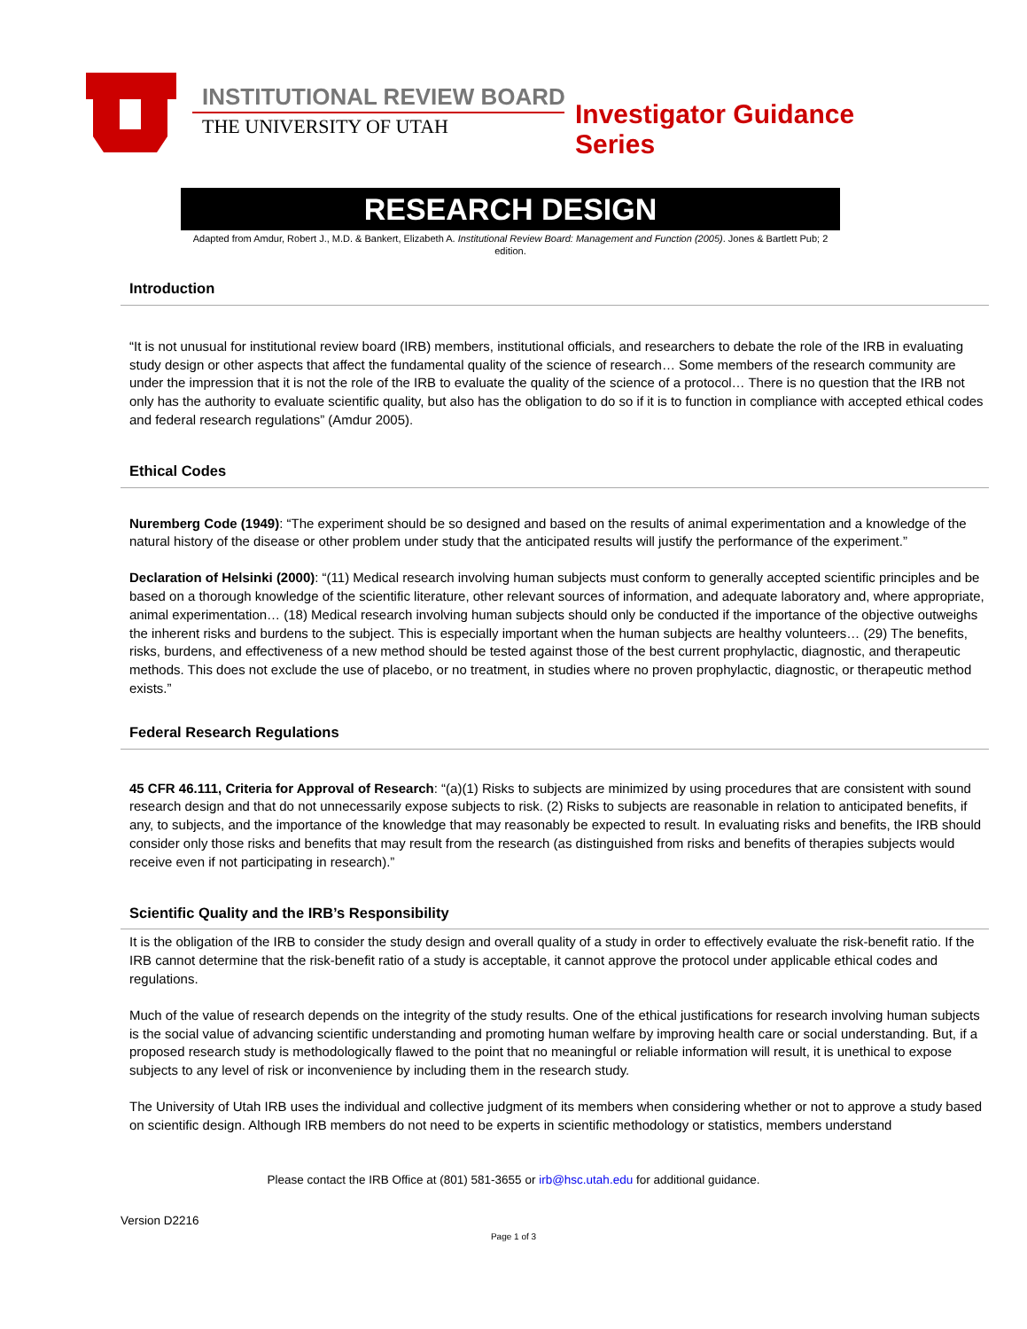INSTITUTIONAL REVIEW BOARD
THE UNIVERSITY OF UTAH Investigator Guidance Series
RESEARCH DESIGN
Adapted from Amdur, Robert J., M.D. & Bankert, Elizabeth A. Institutional Review Board: Management and Function (2005). Jones & Bartlett Pub; 2 edition.
Introduction
“It is not unusual for institutional review board (IRB) members, institutional officials, and researchers to debate the role of the IRB in evaluating study design or other aspects that affect the fundamental quality of the science of research… Some members of the research community are under the impression that it is not the role of the IRB to evaluate the quality of the science of a protocol… There is no question that the IRB not only has the authority to evaluate scientific quality, but also has the obligation to do so if it is to function in compliance with accepted ethical codes and federal research regulations” (Amdur 2005).
Ethical Codes
Nuremberg Code (1949): “The experiment should be so designed and based on the results of animal experimentation and a knowledge of the natural history of the disease or other problem under study that the anticipated results will justify the performance of the experiment.”
Declaration of Helsinki (2000): “(11) Medical research involving human subjects must conform to generally accepted scientific principles and be based on a thorough knowledge of the scientific literature, other relevant sources of information, and adequate laboratory and, where appropriate, animal experimentation… (18) Medical research involving human subjects should only be conducted if the importance of the objective outweighs the inherent risks and burdens to the subject. This is especially important when the human subjects are healthy volunteers… (29) The benefits, risks, burdens, and effectiveness of a new method should be tested against those of the best current prophylactic, diagnostic, and therapeutic methods. This does not exclude the use of placebo, or no treatment, in studies where no proven prophylactic, diagnostic, or therapeutic method exists.”
Federal Research Regulations
45 CFR 46.111, Criteria for Approval of Research: “(a)(1) Risks to subjects are minimized by using procedures that are consistent with sound research design and that do not unnecessarily expose subjects to risk. (2) Risks to subjects are reasonable in relation to anticipated benefits, if any, to subjects, and the importance of the knowledge that may reasonably be expected to result. In evaluating risks and benefits, the IRB should consider only those risks and benefits that may result from the research (as distinguished from risks and benefits of therapies subjects would receive even if not participating in research).”
Scientific Quality and the IRB’s Responsibility
It is the obligation of the IRB to consider the study design and overall quality of a study in order to effectively evaluate the risk-benefit ratio. If the IRB cannot determine that the risk-benefit ratio of a study is acceptable, it cannot approve the protocol under applicable ethical codes and regulations.
Much of the value of research depends on the integrity of the study results. One of the ethical justifications for research involving human subjects is the social value of advancing scientific understanding and promoting human welfare by improving health care or social understanding. But, if a proposed research study is methodologically flawed to the point that no meaningful or reliable information will result, it is unethical to expose subjects to any level of risk or inconvenience by including them in the research study.
The University of Utah IRB uses the individual and collective judgment of its members when considering whether or not to approve a study based on scientific design. Although IRB members do not need to be experts in scientific methodology or statistics, members understand
Please contact the IRB Office at (801) 581-3655 or irb@hsc.utah.edu for additional guidance.
Version D2216
Page 1 of 3